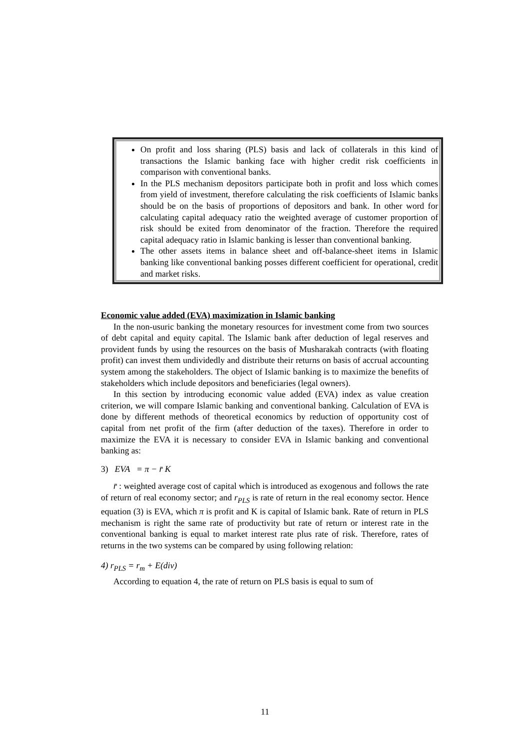On profit and loss sharing (PLS) basis and lack of collaterals in this kind of transactions the Islamic banking face with higher credit risk coefficients in comparison with conventional banks.
In the PLS mechanism depositors participate both in profit and loss which comes from yield of investment, therefore calculating the risk coefficients of Islamic banks should be on the basis of proportions of depositors and bank. In other word for calculating capital adequacy ratio the weighted average of customer proportion of risk should be exited from denominator of the fraction. Therefore the required capital adequacy ratio in Islamic banking is lesser than conventional banking.
The other assets items in balance sheet and off-balance-sheet items in Islamic banking like conventional banking posses different coefficient for operational, credit and market risks.
Economic value added (EVA) maximization in Islamic banking
In the non-usuric banking the monetary resources for investment come from two sources of debt capital and equity capital. The Islamic bank after deduction of legal reserves and provident funds by using the resources on the basis of Musharakah contracts (with floating profit) can invest them undividedly and distribute their returns on basis of accrual accounting system among the stakeholders. The object of Islamic banking is to maximize the benefits of stakeholders which include depositors and beneficiaries (legal owners).
In this section by introducing economic value added (EVA) index as value creation criterion, we will compare Islamic banking and conventional banking. Calculation of EVA is done by different methods of theoretical economics by reduction of opportunity cost of capital from net profit of the firm (after deduction of the taxes). Therefore in order to maximize the EVA it is necessary to consider EVA in Islamic banking and conventional banking as:
3) EVA = π − r̄ K
r̄ : weighted average cost of capital which is introduced as exogenous and follows the rate of return of real economy sector; and r<sub>PLS</sub> is rate of return in the real economy sector. Hence equation (3) is EVA, which π is profit and K is capital of Islamic bank. Rate of return in PLS mechanism is right the same rate of productivity but rate of return or interest rate in the conventional banking is equal to market interest rate plus rate of risk. Therefore, rates of returns in the two systems can be compared by using following relation:
4) r<sub>PLS</sub> = r<sub>m</sub> + E(div)
According to equation 4, the rate of return on PLS basis is equal to sum of
11